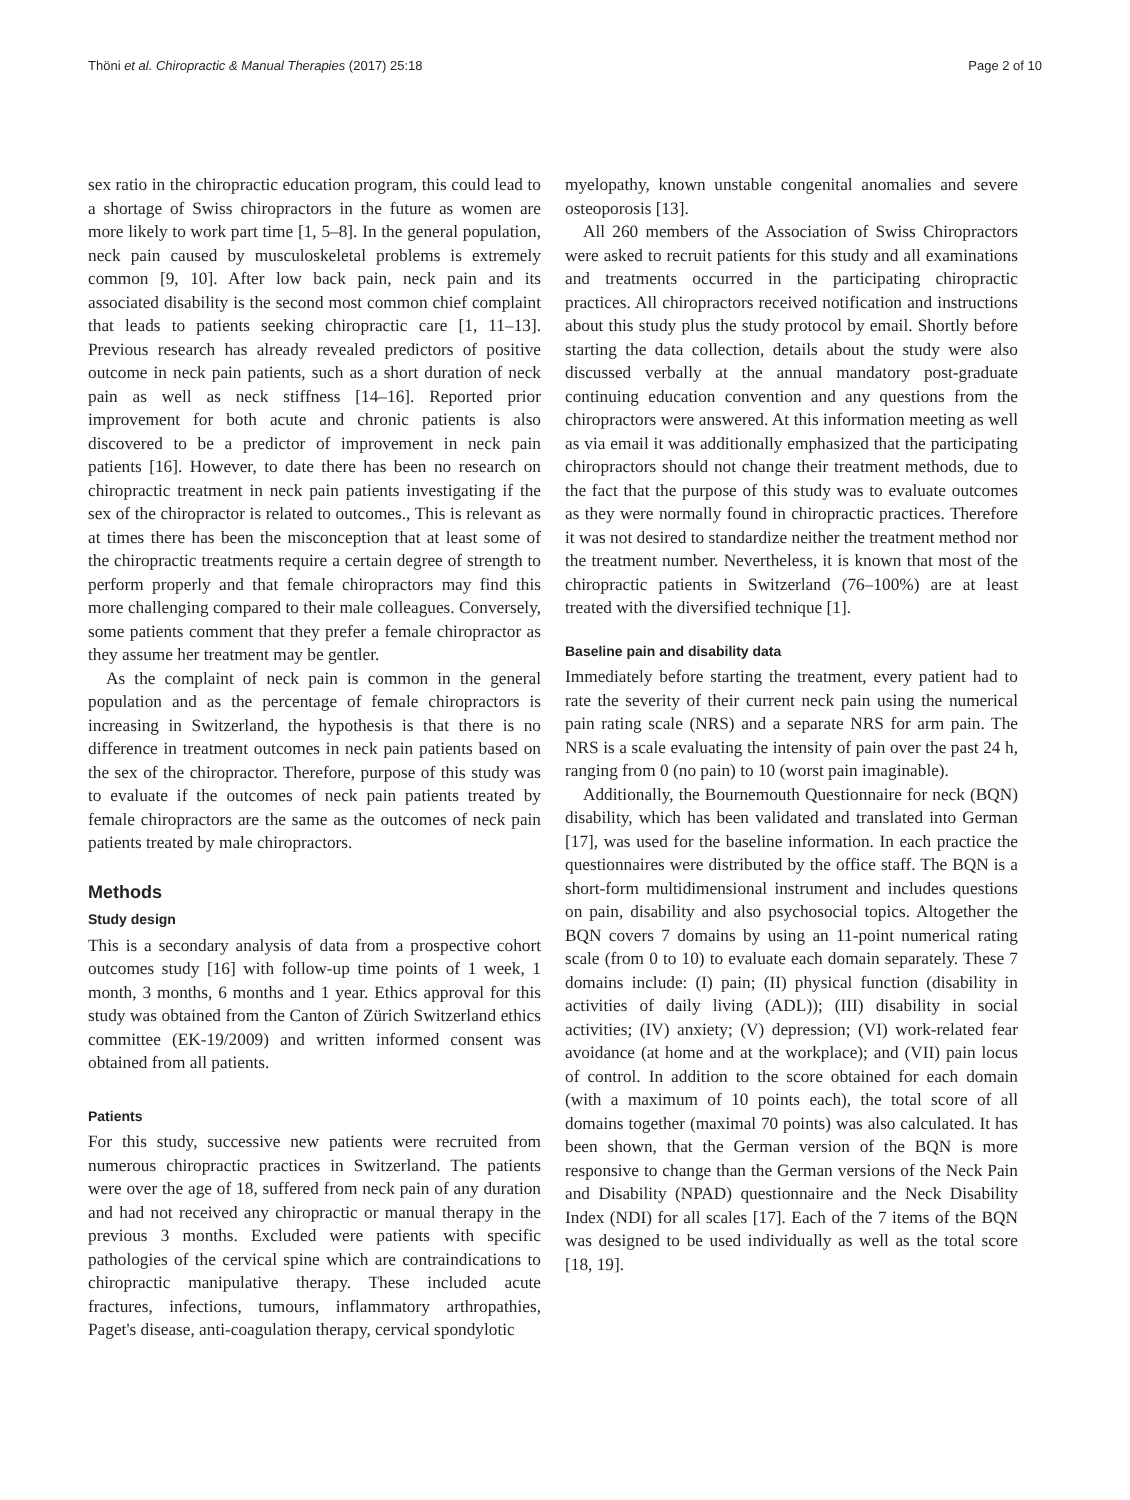Thöni et al. Chiropractic & Manual Therapies (2017) 25:18 Page 2 of 10
sex ratio in the chiropractic education program, this could lead to a shortage of Swiss chiropractors in the future as women are more likely to work part time [1, 5–8]. In the general population, neck pain caused by musculoskeletal problems is extremely common [9, 10]. After low back pain, neck pain and its associated disability is the second most common chief complaint that leads to patients seeking chiropractic care [1, 11–13]. Previous research has already revealed predictors of positive outcome in neck pain patients, such as a short duration of neck pain as well as neck stiffness [14–16]. Reported prior improvement for both acute and chronic patients is also discovered to be a predictor of improvement in neck pain patients [16]. However, to date there has been no research on chiropractic treatment in neck pain patients investigating if the sex of the chiropractor is related to outcomes., This is relevant as at times there has been the misconception that at least some of the chiropractic treatments require a certain degree of strength to perform properly and that female chiropractors may find this more challenging compared to their male colleagues. Conversely, some patients comment that they prefer a female chiropractor as they assume her treatment may be gentler.
As the complaint of neck pain is common in the general population and as the percentage of female chiropractors is increasing in Switzerland, the hypothesis is that there is no difference in treatment outcomes in neck pain patients based on the sex of the chiropractor. Therefore, purpose of this study was to evaluate if the outcomes of neck pain patients treated by female chiropractors are the same as the outcomes of neck pain patients treated by male chiropractors.
Methods
Study design
This is a secondary analysis of data from a prospective cohort outcomes study [16] with follow-up time points of 1 week, 1 month, 3 months, 6 months and 1 year. Ethics approval for this study was obtained from the Canton of Zürich Switzerland ethics committee (EK-19/2009) and written informed consent was obtained from all patients.
Patients
For this study, successive new patients were recruited from numerous chiropractic practices in Switzerland. The patients were over the age of 18, suffered from neck pain of any duration and had not received any chiropractic or manual therapy in the previous 3 months. Excluded were patients with specific pathologies of the cervical spine which are contraindications to chiropractic manipulative therapy. These included acute fractures, infections, tumours, inflammatory arthropathies, Paget's disease, anti-coagulation therapy, cervical spondylotic
myelopathy, known unstable congenital anomalies and severe osteoporosis [13].
All 260 members of the Association of Swiss Chiropractors were asked to recruit patients for this study and all examinations and treatments occurred in the participating chiropractic practices. All chiropractors received notification and instructions about this study plus the study protocol by email. Shortly before starting the data collection, details about the study were also discussed verbally at the annual mandatory post-graduate continuing education convention and any questions from the chiropractors were answered. At this information meeting as well as via email it was additionally emphasized that the participating chiropractors should not change their treatment methods, due to the fact that the purpose of this study was to evaluate outcomes as they were normally found in chiropractic practices. Therefore it was not desired to standardize neither the treatment method nor the treatment number. Nevertheless, it is known that most of the chiropractic patients in Switzerland (76–100%) are at least treated with the diversified technique [1].
Baseline pain and disability data
Immediately before starting the treatment, every patient had to rate the severity of their current neck pain using the numerical pain rating scale (NRS) and a separate NRS for arm pain. The NRS is a scale evaluating the intensity of pain over the past 24 h, ranging from 0 (no pain) to 10 (worst pain imaginable).
Additionally, the Bournemouth Questionnaire for neck (BQN) disability, which has been validated and translated into German [17], was used for the baseline information. In each practice the questionnaires were distributed by the office staff. The BQN is a short-form multidimensional instrument and includes questions on pain, disability and also psychosocial topics. Altogether the BQN covers 7 domains by using an 11-point numerical rating scale (from 0 to 10) to evaluate each domain separately. These 7 domains include: (I) pain; (II) physical function (disability in activities of daily living (ADL)); (III) disability in social activities; (IV) anxiety; (V) depression; (VI) work-related fear avoidance (at home and at the workplace); and (VII) pain locus of control. In addition to the score obtained for each domain (with a maximum of 10 points each), the total score of all domains together (maximal 70 points) was also calculated. It has been shown, that the German version of the BQN is more responsive to change than the German versions of the Neck Pain and Disability (NPAD) questionnaire and the Neck Disability Index (NDI) for all scales [17]. Each of the 7 items of the BQN was designed to be used individually as well as the total score [18, 19].